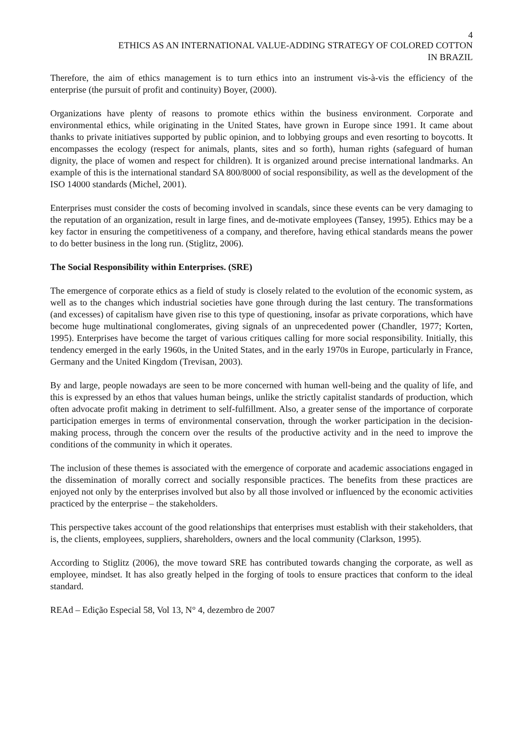4
ETHICS AS AN INTERNATIONAL VALUE-ADDING STRATEGY OF COLORED COTTON
IN BRAZIL
Therefore, the aim of ethics management is to turn ethics into an instrument vis-à-vis the efficiency of the enterprise (the pursuit of profit and continuity) Boyer, (2000).
Organizations have plenty of reasons to promote ethics within the business environment. Corporate and environmental ethics, while originating in the United States, have grown in Europe since 1991. It came about thanks to private initiatives supported by public opinion, and to lobbying groups and even resorting to boycotts. It encompasses the ecology (respect for animals, plants, sites and so forth), human rights (safeguard of human dignity, the place of women and respect for children). It is organized around precise international landmarks. An example of this is the international standard SA 800/8000 of social responsibility, as well as the development of the ISO 14000 standards (Michel, 2001).
Enterprises must consider the costs of becoming involved in scandals, since these events can be very damaging to the reputation of an organization, result in large fines, and de-motivate employees (Tansey, 1995). Ethics may be a key factor in ensuring the competitiveness of a company, and therefore, having ethical standards means the power to do better business in the long run. (Stiglitz, 2006).
The Social Responsibility within Enterprises. (SRE)
The emergence of corporate ethics as a field of study is closely related to the evolution of the economic system, as well as to the changes which industrial societies have gone through during the last century. The transformations (and excesses) of capitalism have given rise to this type of questioning, insofar as private corporations, which have become huge multinational conglomerates, giving signals of an unprecedented power (Chandler, 1977; Korten, 1995). Enterprises have become the target of various critiques calling for more social responsibility. Initially, this tendency emerged in the early 1960s, in the United States, and in the early 1970s in Europe, particularly in France, Germany and the United Kingdom (Trevisan, 2003).
By and large, people nowadays are seen to be more concerned with human well-being and the quality of life, and this is expressed by an ethos that values human beings, unlike the strictly capitalist standards of production, which often advocate profit making in detriment to self-fulfillment. Also, a greater sense of the importance of corporate participation emerges in terms of environmental conservation, through the worker participation in the decision-making process, through the concern over the results of the productive activity and in the need to improve the conditions of the community in which it operates.
The inclusion of these themes is associated with the emergence of corporate and academic associations engaged in the dissemination of morally correct and socially responsible practices. The benefits from these practices are enjoyed not only by the enterprises involved but also by all those involved or influenced by the economic activities practiced by the enterprise – the stakeholders.
This perspective takes account of the good relationships that enterprises must establish with their stakeholders, that is, the clients, employees, suppliers, shareholders, owners and the local community (Clarkson, 1995).
According to Stiglitz (2006), the move toward SRE has contributed towards changing the corporate, as well as employee, mindset. It has also greatly helped in the forging of tools to ensure practices that conform to the ideal standard.
REAd – Edição Especial 58, Vol 13, N° 4, dezembro de 2007